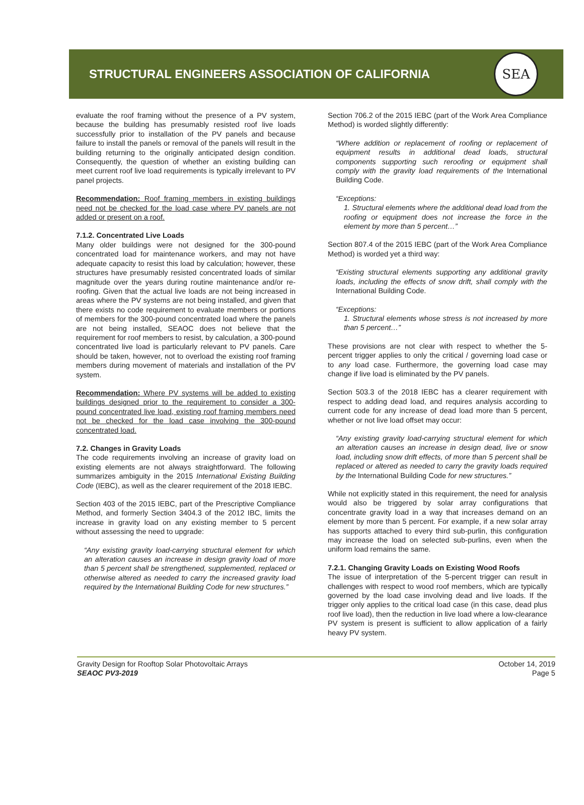STRUCTURAL ENGINEERS ASSOCIATION OF CALIFORNIA
SEA
evaluate the roof framing without the presence of a PV system, because the building has presumably resisted roof live loads successfully prior to installation of the PV panels and because failure to install the panels or removal of the panels will result in the building returning to the originally anticipated design condition. Consequently, the question of whether an existing building can meet current roof live load requirements is typically irrelevant to PV panel projects.
Recommendation: Roof framing members in existing buildings need not be checked for the load case where PV panels are not added or present on a roof.
7.1.2. Concentrated Live Loads
Many older buildings were not designed for the 300-pound concentrated load for maintenance workers, and may not have adequate capacity to resist this load by calculation; however, these structures have presumably resisted concentrated loads of similar magnitude over the years during routine maintenance and/or re-roofing. Given that the actual live loads are not being increased in areas where the PV systems are not being installed, and given that there exists no code requirement to evaluate members or portions of members for the 300-pound concentrated load where the panels are not being installed, SEAOC does not believe that the requirement for roof members to resist, by calculation, a 300-pound concentrated live load is particularly relevant to PV panels. Care should be taken, however, not to overload the existing roof framing members during movement of materials and installation of the PV system.
Recommendation: Where PV systems will be added to existing buildings designed prior to the requirement to consider a 300-pound concentrated live load, existing roof framing members need not be checked for the load case involving the 300-pound concentrated load.
7.2. Changes in Gravity Loads
The code requirements involving an increase of gravity load on existing elements are not always straightforward. The following summarizes ambiguity in the 2015 International Existing Building Code (IEBC), as well as the clearer requirement of the 2018 IEBC.
Section 403 of the 2015 IEBC, part of the Prescriptive Compliance Method, and formerly Section 3404.3 of the 2012 IBC, limits the increase in gravity load on any existing member to 5 percent without assessing the need to upgrade:
“Any existing gravity load-carrying structural element for which an alteration causes an increase in design gravity load of more than 5 percent shall be strengthened, supplemented, replaced or otherwise altered as needed to carry the increased gravity load required by the International Building Code for new structures.”
Section 706.2 of the 2015 IEBC (part of the Work Area Compliance Method) is worded slightly differently:
“Where addition or replacement of roofing or replacement of equipment results in additional dead loads, structural components supporting such reroofing or equipment shall comply with the gravity load requirements of the International Building Code.
“Exceptions:
1. Structural elements where the additional dead load from the roofing or equipment does not increase the force in the element by more than 5 percent…”
Section 807.4 of the 2015 IEBC (part of the Work Area Compliance Method) is worded yet a third way:
“Existing structural elements supporting any additional gravity loads, including the effects of snow drift, shall comply with the International Building Code.
“Exceptions:
1. Structural elements whose stress is not increased by more than 5 percent…”
These provisions are not clear with respect to whether the 5-percent trigger applies to only the critical / governing load case or to any load case. Furthermore, the governing load case may change if live load is eliminated by the PV panels.
Section 503.3 of the 2018 IEBC has a clearer requirement with respect to adding dead load, and requires analysis according to current code for any increase of dead load more than 5 percent, whether or not live load offset may occur:
“Any existing gravity load-carrying structural element for which an alteration causes an increase in design dead, live or snow load, including snow drift effects, of more than 5 percent shall be replaced or altered as needed to carry the gravity loads required by the International Building Code for new structures.”
While not explicitly stated in this requirement, the need for analysis would also be triggered by solar array configurations that concentrate gravity load in a way that increases demand on an element by more than 5 percent. For example, if a new solar array has supports attached to every third sub-purlin, this configuration may increase the load on selected sub-purlins, even when the uniform load remains the same.
7.2.1. Changing Gravity Loads on Existing Wood Roofs
The issue of interpretation of the 5-percent trigger can result in challenges with respect to wood roof members, which are typically governed by the load case involving dead and live loads. If the trigger only applies to the critical load case (in this case, dead plus roof live load), then the reduction in live load where a low-clearance PV system is present is sufficient to allow application of a fairly heavy PV system.
Gravity Design for Rooftop Solar Photovoltaic Arrays
SEAOC PV3-2019
October 14, 2019
Page 5